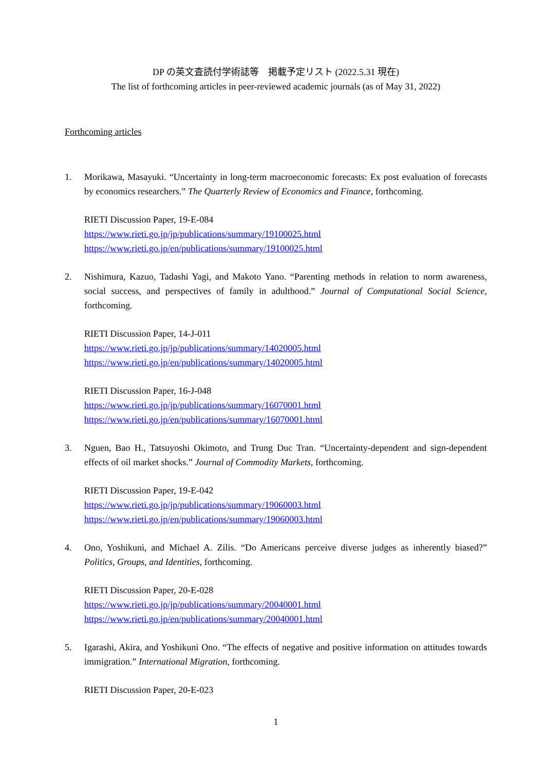DP の英文査読付学術誌等　掲載予定リスト (2022.5.31 現在)
The list of forthcoming articles in peer-reviewed academic journals (as of May 31, 2022)
Forthcoming articles
1. Morikawa, Masayuki. “Uncertainty in long-term macroeconomic forecasts: Ex post evaluation of forecasts by economics researchers.” The Quarterly Review of Economics and Finance, forthcoming.
RIETI Discussion Paper, 19-E-084
https://www.rieti.go.jp/jp/publications/summary/19100025.html
https://www.rieti.go.jp/en/publications/summary/19100025.html
2. Nishimura, Kazuo, Tadashi Yagi, and Makoto Yano. “Parenting methods in relation to norm awareness, social success, and perspectives of family in adulthood.” Journal of Computational Social Science, forthcoming.
RIETI Discussion Paper, 14-J-011
https://www.rieti.go.jp/jp/publications/summary/14020005.html
https://www.rieti.go.jp/en/publications/summary/14020005.html
RIETI Discussion Paper, 16-J-048
https://www.rieti.go.jp/jp/publications/summary/16070001.html
https://www.rieti.go.jp/en/publications/summary/16070001.html
3. Nguen, Bao H., Tatsuyoshi Okimoto, and Trung Duc Tran. “Uncertainty-dependent and sign-dependent effects of oil market shocks.” Journal of Commodity Markets, forthcoming.
RIETI Discussion Paper, 19-E-042
https://www.rieti.go.jp/jp/publications/summary/19060003.html
https://www.rieti.go.jp/en/publications/summary/19060003.html
4. Ono, Yoshikuni, and Michael A. Zilis. “Do Americans perceive diverse judges as inherently biased?” Politics, Groups, and Identities, forthcoming.
RIETI Discussion Paper, 20-E-028
https://www.rieti.go.jp/jp/publications/summary/20040001.html
https://www.rieti.go.jp/en/publications/summary/20040001.html
5. Igarashi, Akira, and Yoshikuni Ono. “The effects of negative and positive information on attitudes towards immigration.” International Migration, forthcoming.
RIETI Discussion Paper, 20-E-023
1